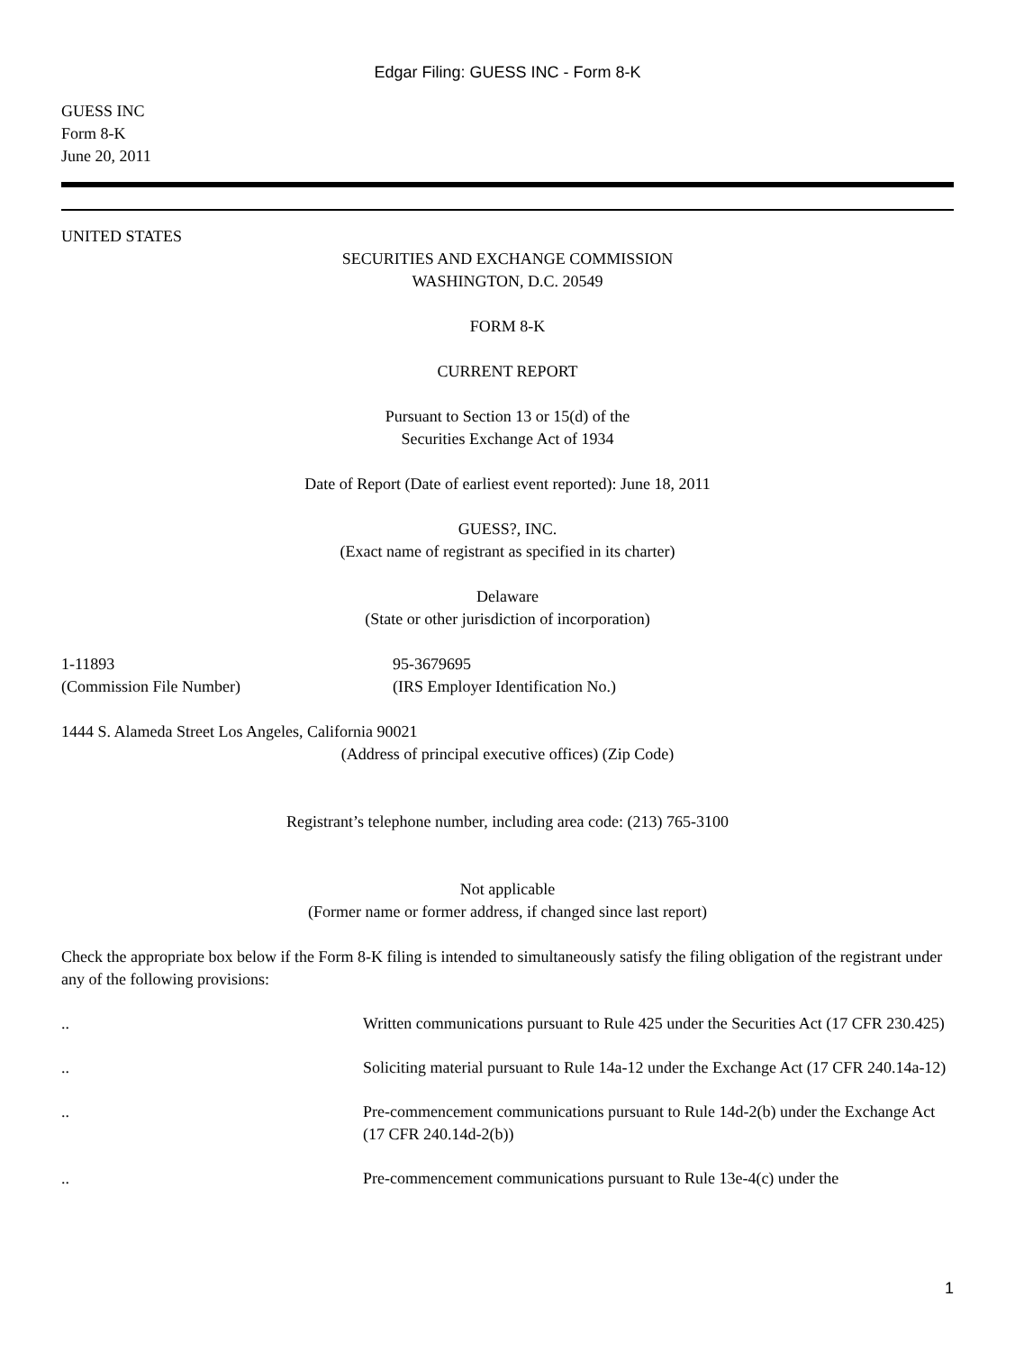Edgar Filing: GUESS INC - Form 8-K
GUESS INC
Form 8-K
June 20, 2011
UNITED STATES
SECURITIES AND EXCHANGE COMMISSION
WASHINGTON, D.C. 20549
FORM 8-K
CURRENT REPORT
Pursuant to Section 13 or 15(d) of the
Securities Exchange Act of 1934
Date of Report (Date of earliest event reported): June 18, 2011
GUESS?, INC.
(Exact name of registrant as specified in its charter)
Delaware
(State or other jurisdiction of incorporation)
1-11893
(Commission File Number)
95-3679695
(IRS Employer Identification No.)
1444 S. Alameda Street Los Angeles, California 90021
(Address of principal executive offices) (Zip Code)
Registrant’s telephone number, including area code: (213) 765-3100
Not applicable
(Former name or former address, if changed since last report)
Check the appropriate box below if the Form 8-K filing is intended to simultaneously satisfy the filing obligation of the registrant under any of the following provisions:
.. Written communications pursuant to Rule 425 under the Securities Act (17 CFR 230.425)
.. Soliciting material pursuant to Rule 14a-12 under the Exchange Act (17 CFR 240.14a-12)
.. Pre-commencement communications pursuant to Rule 14d-2(b) under the Exchange Act (17 CFR 240.14d-2(b))
.. Pre-commencement communications pursuant to Rule 13e-4(c) under the
1